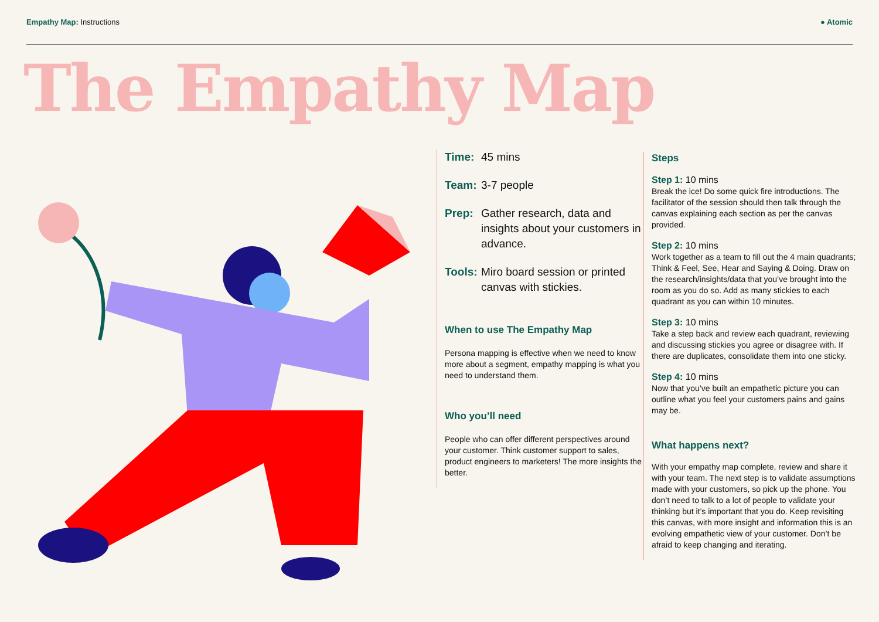Empathy Map: Instructions ● Atomic
The Empathy Map
Time: 45 mins
Team: 3-7 people
Prep: Gather research, data and insights about your customers in advance.
Tools: Miro board session or printed canvas with stickies.
When to use The Empathy Map
Persona mapping is effective when we need to know more about a segment, empathy mapping is what you need to understand them.
Who you’ll need
People who can offer different perspectives around your customer. Think customer support to sales, product engineers to marketers! The more insights the better.
Steps
Step 1: 10 mins
Break the ice! Do some quick fire introductions. The facilitator of the session should then talk through the canvas explaining each section as per the canvas provided.
Step 2: 10 mins
Work together as a team to fill out the 4 main quadrants; Think & Feel, See, Hear and Saying & Doing. Draw on the research/insights/data that you’ve brought into the room as you do so. Add as many stickies to each quadrant as you can within 10 minutes.
Step 3: 10 mins
Take a step back and review each quadrant, reviewing and discussing stickies you agree or disagree with. If there are duplicates, consolidate them into one sticky.
Step 4: 10 mins
Now that you’ve built an empathetic picture you can outline what you feel your customers pains and gains may be.
What happens next?
With your empathy map complete, review and share it with your team. The next step is to validate assumptions made with your customers, so pick up the phone. You don’t need to talk to a lot of people to validate your thinking but it’s important that you do. Keep revisiting this canvas, with more insight and information this is an evolving empathetic view of your customer. Don’t be afraid to keep changing and iterating.